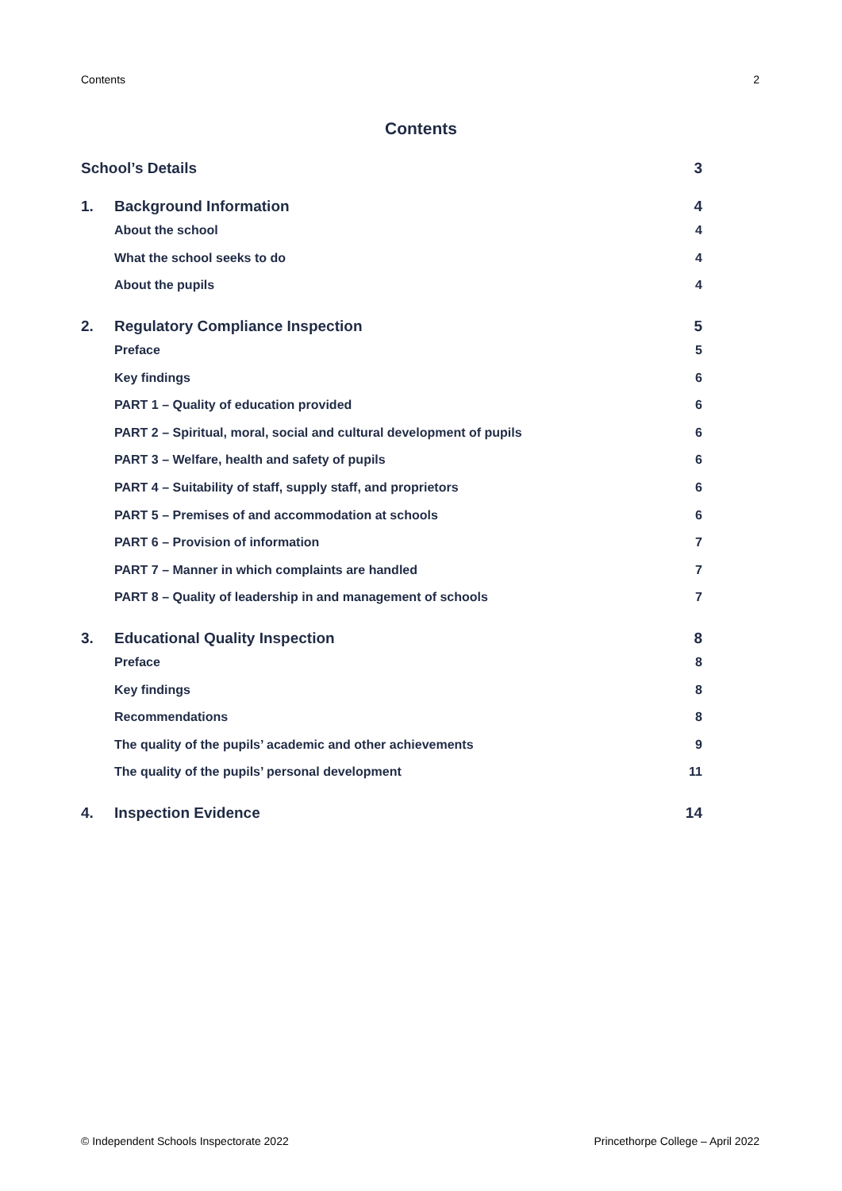Contents 2
Contents
School’s Details 3
1. Background Information 4
About the school 4
What the school seeks to do 4
About the pupils 4
2. Regulatory Compliance Inspection 5
Preface 5
Key findings 6
PART 1 – Quality of education provided 6
PART 2 – Spiritual, moral, social and cultural development of pupils 6
PART 3 – Welfare, health and safety of pupils 6
PART 4 – Suitability of staff, supply staff, and proprietors 6
PART 5 – Premises of and accommodation at schools 6
PART 6 – Provision of information 7
PART 7 – Manner in which complaints are handled 7
PART 8 – Quality of leadership in and management of schools 7
3. Educational Quality Inspection 8
Preface 8
Key findings 8
Recommendations 8
The quality of the pupils’ academic and other achievements 9
The quality of the pupils’ personal development 11
4. Inspection Evidence 14
© Independent Schools Inspectorate 2022 Princethorpe College – April 2022